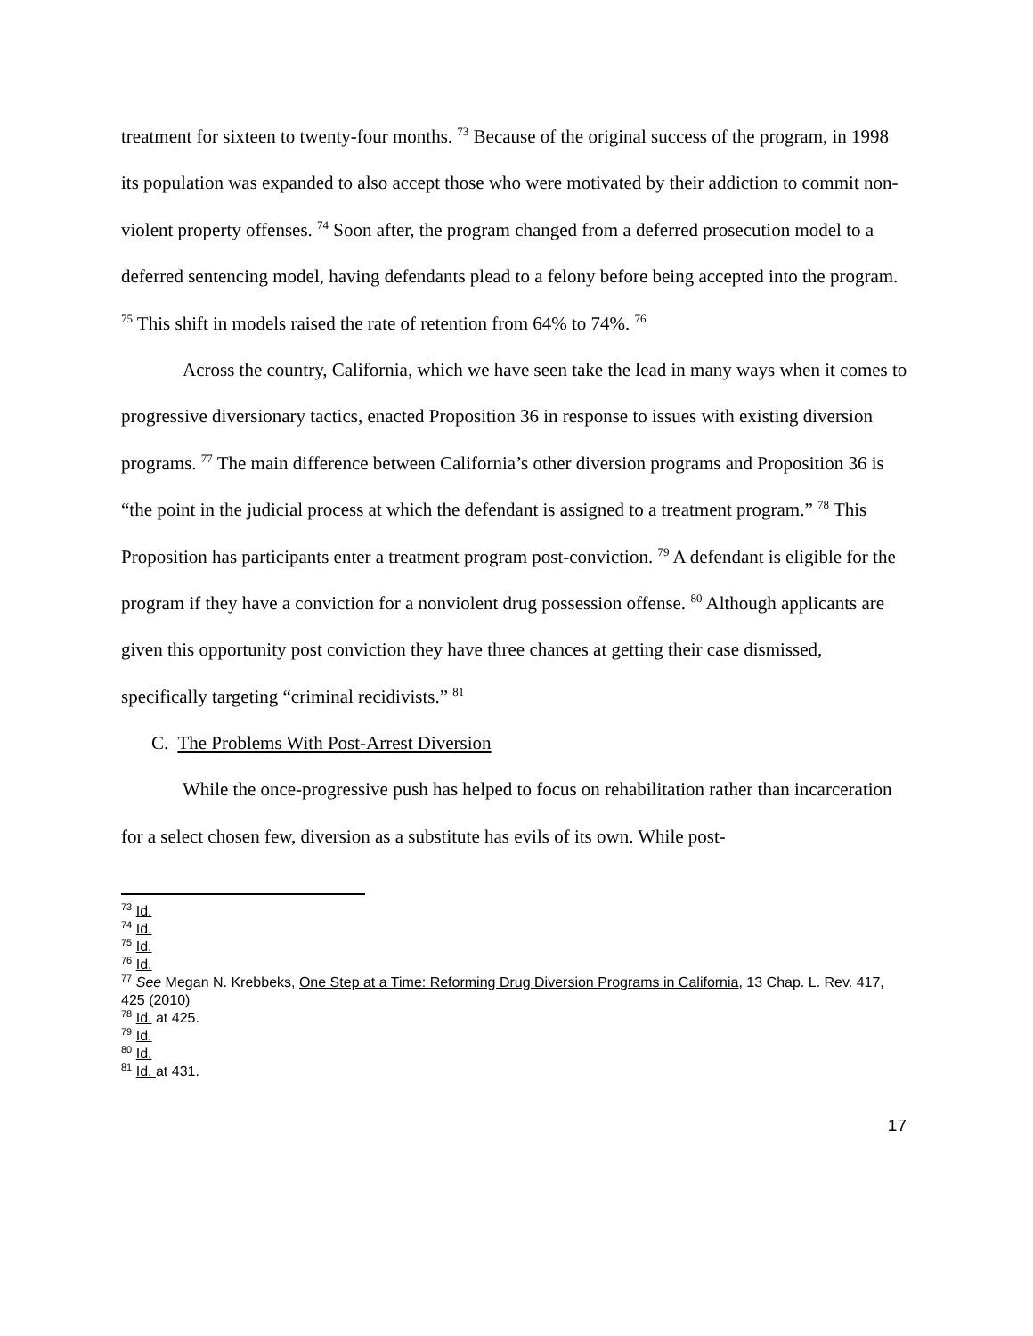treatment for sixteen to twenty-four months. <sup>73</sup> Because of the original success of the program, in 1998 its population was expanded to also accept those who were motivated by their addiction to commit non-violent property offenses. <sup>74</sup> Soon after, the program changed from a deferred prosecution model to a deferred sentencing model, having defendants plead to a felony before being accepted into the program. <sup>75</sup> This shift in models raised the rate of retention from 64% to 74%. <sup>76</sup>
Across the country, California, which we have seen take the lead in many ways when it comes to progressive diversionary tactics, enacted Proposition 36 in response to issues with existing diversion programs. <sup>77</sup> The main difference between California’s other diversion programs and Proposition 36 is “the point in the judicial process at which the defendant is assigned to a treatment program.” <sup>78</sup> This Proposition has participants enter a treatment program post-conviction. <sup>79</sup> A defendant is eligible for the program if they have a conviction for a nonviolent drug possession offense. <sup>80</sup> Although applicants are given this opportunity post conviction they have three chances at getting their case dismissed, specifically targeting “criminal recidivists.” <sup>81</sup>
C. The Problems With Post-Arrest Diversion
While the once-progressive push has helped to focus on rehabilitation rather than incarceration for a select chosen few, diversion as a substitute has evils of its own. While post-
<sup>73</sup> Id.
<sup>74</sup> Id.
<sup>75</sup> Id.
<sup>76</sup> Id.
<sup>77</sup> See Megan N. Krebbeks, One Step at a Time: Reforming Drug Diversion Programs in California, 13 Chap. L. Rev. 417, 425 (2010)
<sup>78</sup> Id. at 425.
<sup>79</sup> Id.
<sup>80</sup> Id.
<sup>81</sup> Id. at 431.
17